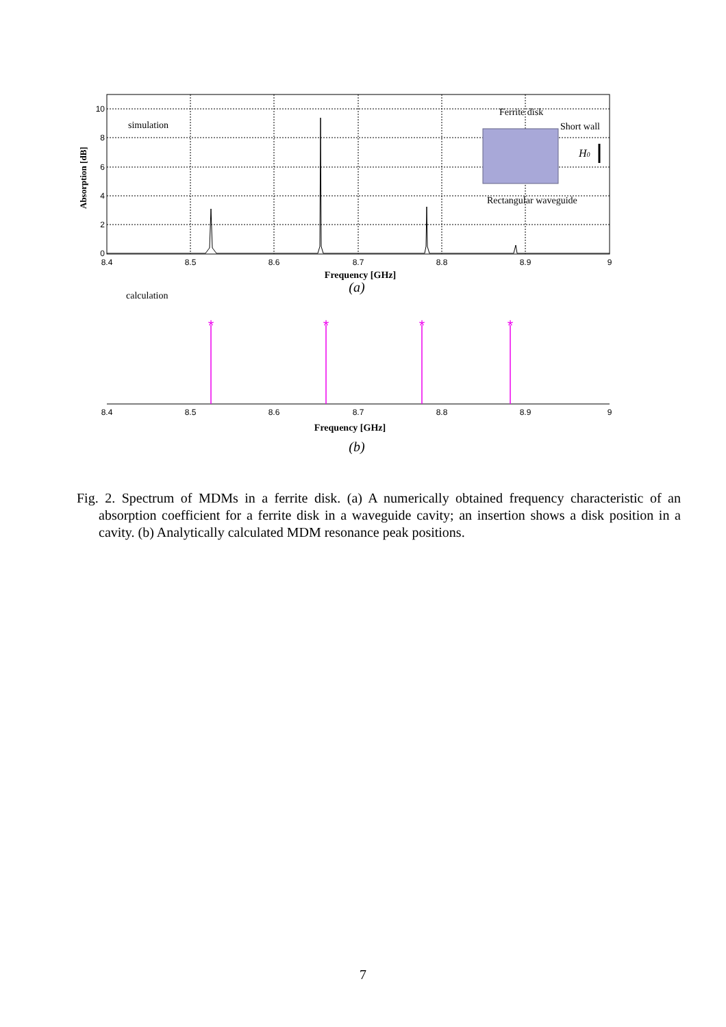10
8
6
4
2
0
8.4
8.5
8.6
8.7
8.8
8.9
9
Absorption [dB]
simulation
Frequency [GHz]
(a)
Ferrite disk
Short wall
H0
Rectangular waveguide
calculation
*
*
*
*
8.4
8.5
8.6
8.7
8.8
8.9
9
Frequency [GHz]
(b)
Fig. 2. Spectrum of MDMs in a ferrite disk. (a) A numerically obtained frequency characteristic of an absorption coefficient for a ferrite disk in a waveguide cavity; an insertion shows a disk position in a cavity. (b) Analytically calculated MDM resonance peak positions.
7